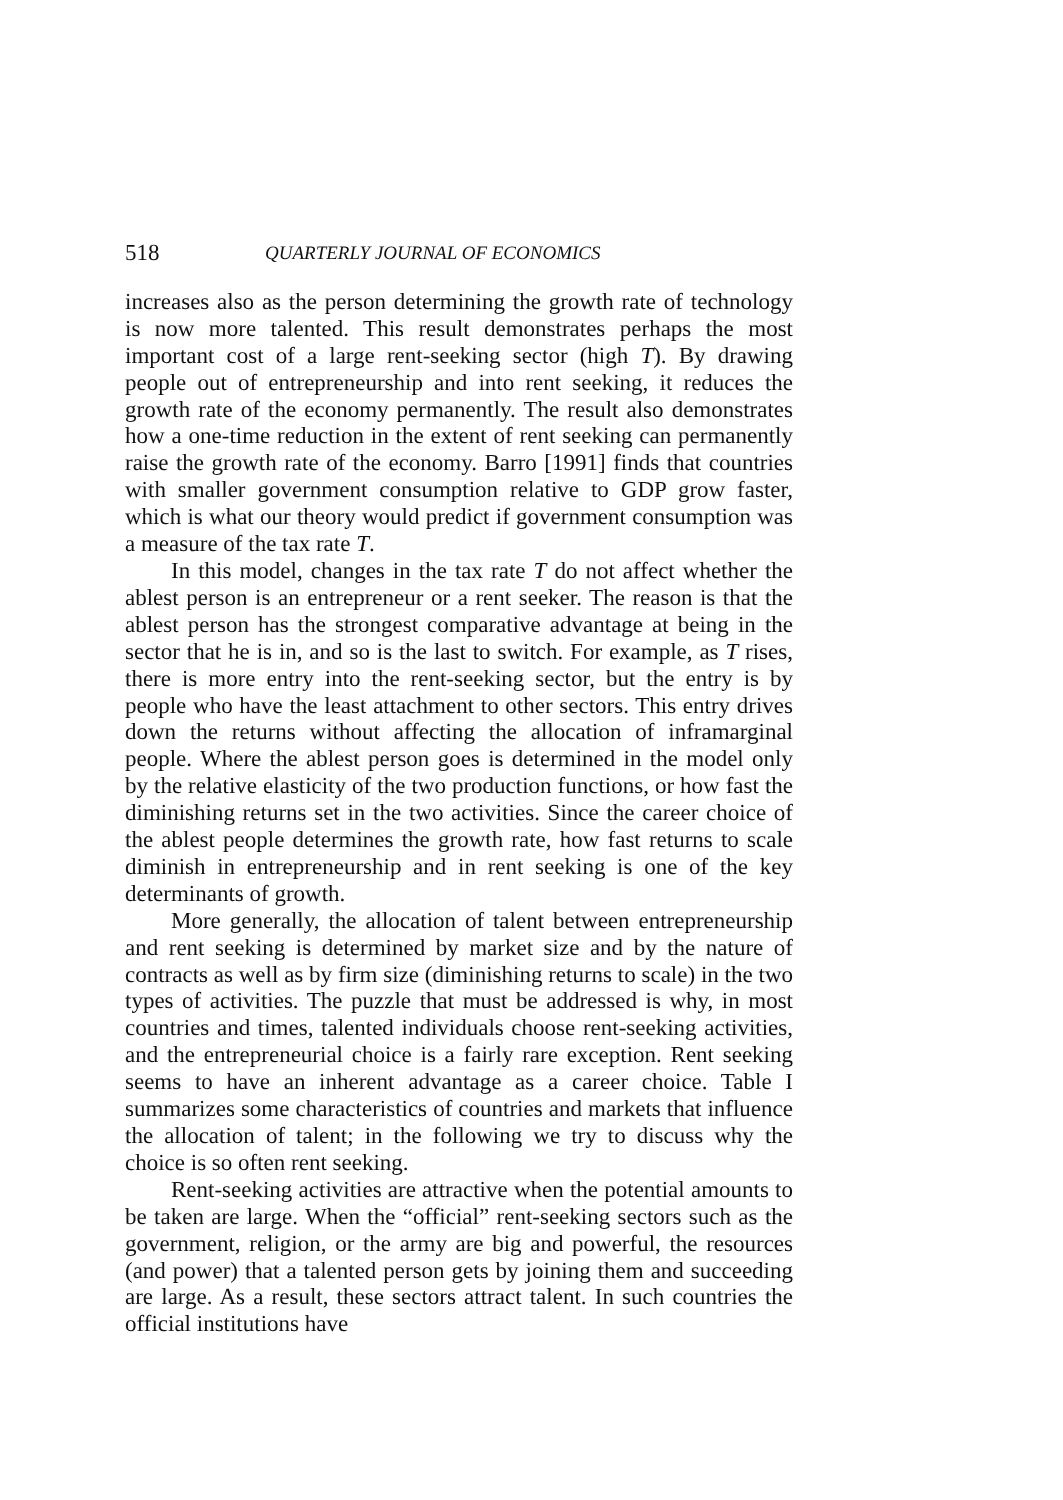518 QUARTERLY JOURNAL OF ECONOMICS
increases also as the person determining the growth rate of technology is now more talented. This result demonstrates perhaps the most important cost of a large rent-seeking sector (high T). By drawing people out of entrepreneurship and into rent seeking, it reduces the growth rate of the economy permanently. The result also demonstrates how a one-time reduction in the extent of rent seeking can permanently raise the growth rate of the economy. Barro [1991] finds that countries with smaller government consumption relative to GDP grow faster, which is what our theory would predict if government consumption was a measure of the tax rate T.
In this model, changes in the tax rate T do not affect whether the ablest person is an entrepreneur or a rent seeker. The reason is that the ablest person has the strongest comparative advantage at being in the sector that he is in, and so is the last to switch. For example, as T rises, there is more entry into the rent-seeking sector, but the entry is by people who have the least attachment to other sectors. This entry drives down the returns without affecting the allocation of inframarginal people. Where the ablest person goes is determined in the model only by the relative elasticity of the two production functions, or how fast the diminishing returns set in the two activities. Since the career choice of the ablest people determines the growth rate, how fast returns to scale diminish in entrepreneurship and in rent seeking is one of the key determinants of growth.
More generally, the allocation of talent between entrepreneurship and rent seeking is determined by market size and by the nature of contracts as well as by firm size (diminishing returns to scale) in the two types of activities. The puzzle that must be addressed is why, in most countries and times, talented individuals choose rent-seeking activities, and the entrepreneurial choice is a fairly rare exception. Rent seeking seems to have an inherent advantage as a career choice. Table I summarizes some characteristics of countries and markets that influence the allocation of talent; in the following we try to discuss why the choice is so often rent seeking.
Rent-seeking activities are attractive when the potential amounts to be taken are large. When the “official” rent-seeking sectors such as the government, religion, or the army are big and powerful, the resources (and power) that a talented person gets by joining them and succeeding are large. As a result, these sectors attract talent. In such countries the official institutions have